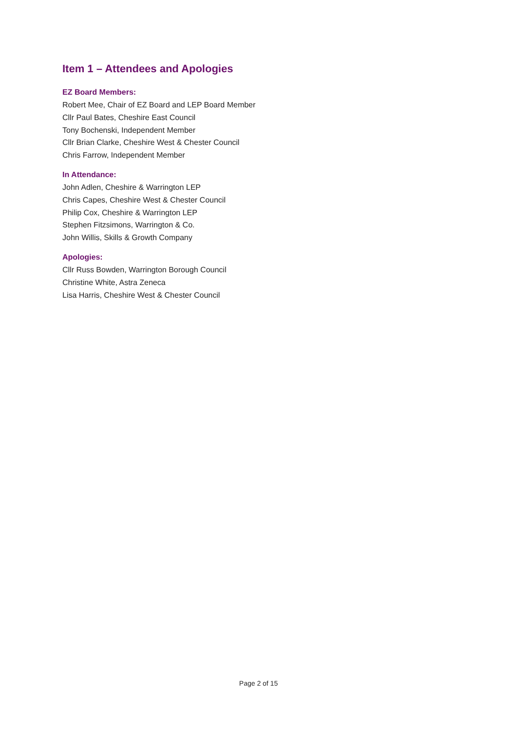Item 1 – Attendees and Apologies
EZ Board Members:
Robert Mee, Chair of EZ Board and LEP Board Member
Cllr Paul Bates, Cheshire East Council
Tony Bochenski, Independent Member
Cllr Brian Clarke, Cheshire West & Chester Council
Chris Farrow, Independent Member
In Attendance:
John Adlen, Cheshire & Warrington LEP
Chris Capes, Cheshire West & Chester Council
Philip Cox, Cheshire & Warrington LEP
Stephen Fitzsimons, Warrington & Co.
John Willis, Skills & Growth Company
Apologies:
Cllr Russ Bowden, Warrington Borough Council
Christine White, Astra Zeneca
Lisa Harris, Cheshire West & Chester Council
Page 2 of 15